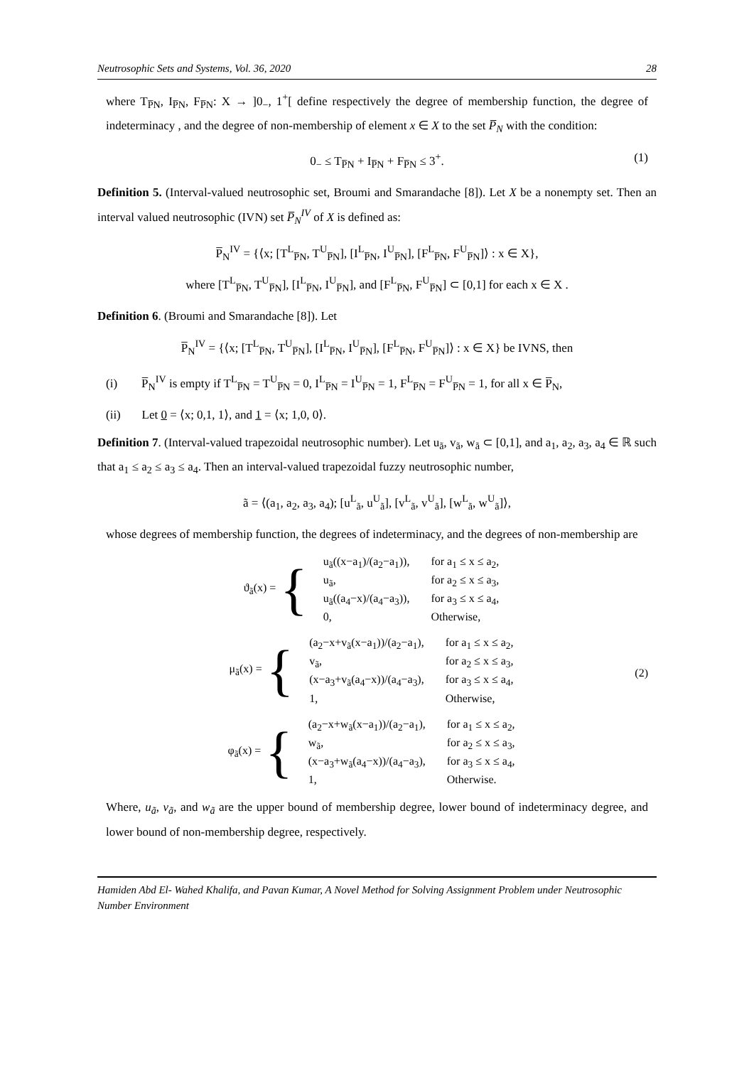Neutrosophic Sets and Systems, Vol. 36, 2020 28
where T<sub>P̅N</sub>, I<sub>P̅N</sub>, F<sub>P̅N</sub>: X → ]0<sub>−</sub>, 1<sup>+</sup>[ define respectively the degree of membership function, the degree of indeterminacy , and the degree of non-membership of element x ∈ X to the set P̅<sub>N</sub> with the condition:
0<sub>−</sub> ≤ T<sub>P̅N</sub> + I<sub>P̅N</sub> + F<sub>P̅N</sub> ≤ 3<sup>+</sup>. (1)
Definition 5. (Interval-valued neutrosophic set, Broumi and Smarandache [8]). Let X be a nonempty set. Then an interval valued neutrosophic (IVN) set P̅<sub>N</sub><sup>IV</sup> of X is defined as:
P̅<sub>N</sub><sup>IV</sup> = {⟨x; [T<sup>L</sup><sub>P̅N</sub>, T<sup>U</sup><sub>P̅N</sub>], [I<sup>L</sup><sub>P̅N</sub>, I<sup>U</sup><sub>P̅N</sub>], [F<sup>L</sup><sub>P̅N</sub>, F<sup>U</sup><sub>P̅N</sub>]⟩ : x ∈ X},
where [T<sup>L</sup><sub>P̅N</sub>, T<sup>U</sup><sub>P̅N</sub>], [I<sup>L</sup><sub>P̅N</sub>, I<sup>U</sup><sub>P̅N</sub>], and [F<sup>L</sup><sub>P̅N</sub>, F<sup>U</sup><sub>P̅N</sub>] ⊂ [0,1] for each x ∈ X .
Definition 6. (Broumi and Smarandache [8]). Let
P̅<sub>N</sub><sup>IV</sup> = {⟨x; [T<sup>L</sup><sub>P̅N</sub>, T<sup>U</sup><sub>P̅N</sub>], [I<sup>L</sup><sub>P̅N</sub>, I<sup>U</sup><sub>P̅N</sub>], [F<sup>L</sup><sub>P̅N</sub>, F<sup>U</sup><sub>P̅N</sub>]⟩ : x ∈ X} be IVNS, then
(i) P̅<sub>N</sub><sup>IV</sup> is empty if T<sup>L</sup><sub>P̅N</sub> = T<sup>U</sup><sub>P̅N</sub> = 0, I<sup>L</sup><sub>P̅N</sub> = I<sup>U</sup><sub>P̅N</sub> = 1, F<sup>L</sup><sub>P̅N</sub> = F<sup>U</sup><sub>P̅N</sub> = 1, for all x ∈ P̅<sub>N</sub>,
(ii) Let 0 = ⟨x; 0,1, 1⟩, and 1 = ⟨x; 1,0, 0⟩.
Definition 7. (Interval-valued trapezoidal neutrosophic number). Let u<sub>ã</sub>, v<sub>ã</sub>, w<sub>ã</sub> ⊂ [0,1], and a<sub>1</sub>, a<sub>2</sub>, a<sub>3</sub>, a<sub>4</sub> ∈ ℝ such that a<sub>1</sub> ≤ a<sub>2</sub> ≤ a<sub>3</sub> ≤ a<sub>4</sub>. Then an interval-valued trapezoidal fuzzy neutrosophic number,
ã = ⟨(a<sub>1</sub>, a<sub>2</sub>, a<sub>3</sub>, a<sub>4</sub>); [u<sup>L</sup><sub>ã</sub>, u<sup>U</sup><sub>ã</sub>], [v<sup>L</sup><sub>ã</sub>, v<sup>U</sup><sub>ã</sub>], [w<sup>L</sup><sub>ã</sub>, w<sup>U</sup><sub>ã</sub>]⟩,
whose degrees of membership function, the degrees of indeterminacy, and the degrees of non-membership are
ϑ<sub>ã</sub>(x) = {
| u<sub>ã</sub>((x−a<sub>1</sub>)/(a<sub>2</sub>−a<sub>1</sub>)), | for a<sub>1</sub> ≤ x ≤ a<sub>2</sub>, |
| u<sub>ã</sub>, | for a<sub>2</sub> ≤ x ≤ a<sub>3</sub>, |
| u<sub>ã</sub>((a<sub>4</sub>−x)/(a<sub>4</sub>−a<sub>3</sub>)), | for a<sub>3</sub> ≤ x ≤ a<sub>4</sub>, |
| 0, | Otherwise, |
μ<sub>ã</sub>(x) = {
| (a<sub>2</sub>−x+v<sub>ã</sub>(x−a<sub>1</sub>))/(a<sub>2</sub>−a<sub>1</sub>), | for a<sub>1</sub> ≤ x ≤ a<sub>2</sub>, |
| v<sub>ã</sub>, | for a<sub>2</sub> ≤ x ≤ a<sub>3</sub>, |
| (x−a<sub>3</sub>+v<sub>ã</sub>(a<sub>4</sub>−x))/(a<sub>4</sub>−a<sub>3</sub>), | for a<sub>3</sub> ≤ x ≤ a<sub>4</sub>, |
| 1, | Otherwise, |
(2)
φ<sub>ã</sub>(x) = {
| (a<sub>2</sub>−x+w<sub>ã</sub>(x−a<sub>1</sub>))/(a<sub>2</sub>−a<sub>1</sub>), | for a<sub>1</sub> ≤ x ≤ a<sub>2</sub>, |
| w<sub>ã</sub>, | for a<sub>2</sub> ≤ x ≤ a<sub>3</sub>, |
| (x−a<sub>3</sub>+w<sub>ã</sub>(a<sub>4</sub>−x))/(a<sub>4</sub>−a<sub>3</sub>), | for a<sub>3</sub> ≤ x ≤ a<sub>4</sub>, |
| 1, | Otherwise. |
Where, u<sub>ã</sub>, v<sub>ã</sub>, and w<sub>ã</sub> are the upper bound of membership degree, lower bound of indeterminacy degree, and lower bound of non-membership degree, respectively.
Hamiden Abd El- Wahed Khalifa, and Pavan Kumar, A Novel Method for Solving Assignment Problem under Neutrosophic Number Environment